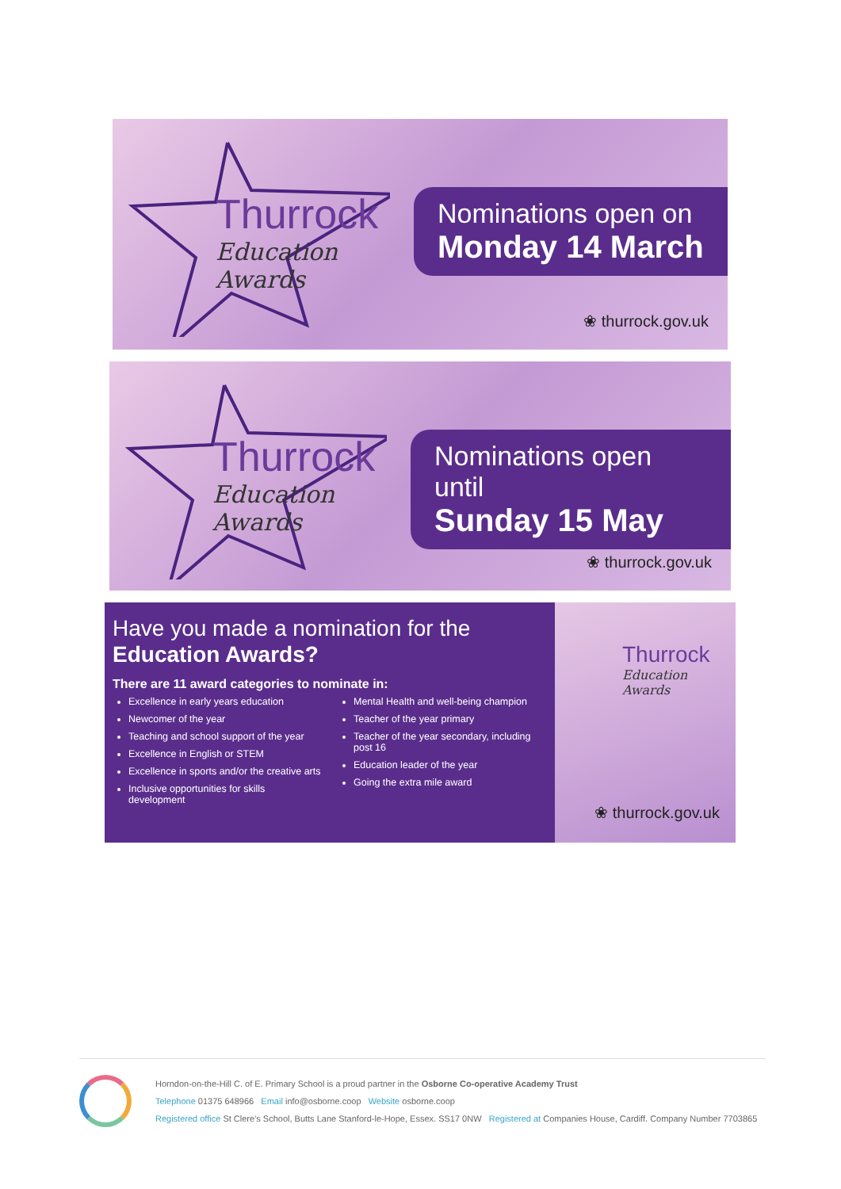Thurrock
Education Awards
Nominations open on
Monday 14 March
❀ thurrock.gov.uk
Thurrock
Education Awards
Nominations open until
Sunday 15 May
❀ thurrock.gov.uk
Have you made a nomination for the
Education Awards?
There are 11 award categories to nominate in:
Excellence in early years education
Newcomer of the year
Teaching and school support of the year
Excellence in English or STEM
Excellence in sports and/or the creative arts
Inclusive opportunities for skills development
Mental Health and well-being champion
Teacher of the year primary
Teacher of the year secondary, including post 16
Education leader of the year
Going the extra mile award
Thurrock
Education Awards
❀ thurrock.gov.uk
Horndon-on-the-Hill C. of E. Primary School is a proud partner in the Osborne Co-operative Academy Trust
Telephone 01375 648966 Email info@osborne.coop Website osborne.coop
Registered office St Clere's School, Butts Lane Stanford-le-Hope, Essex. SS17 0NW Registered at Companies House, Cardiff. Company Number 7703865